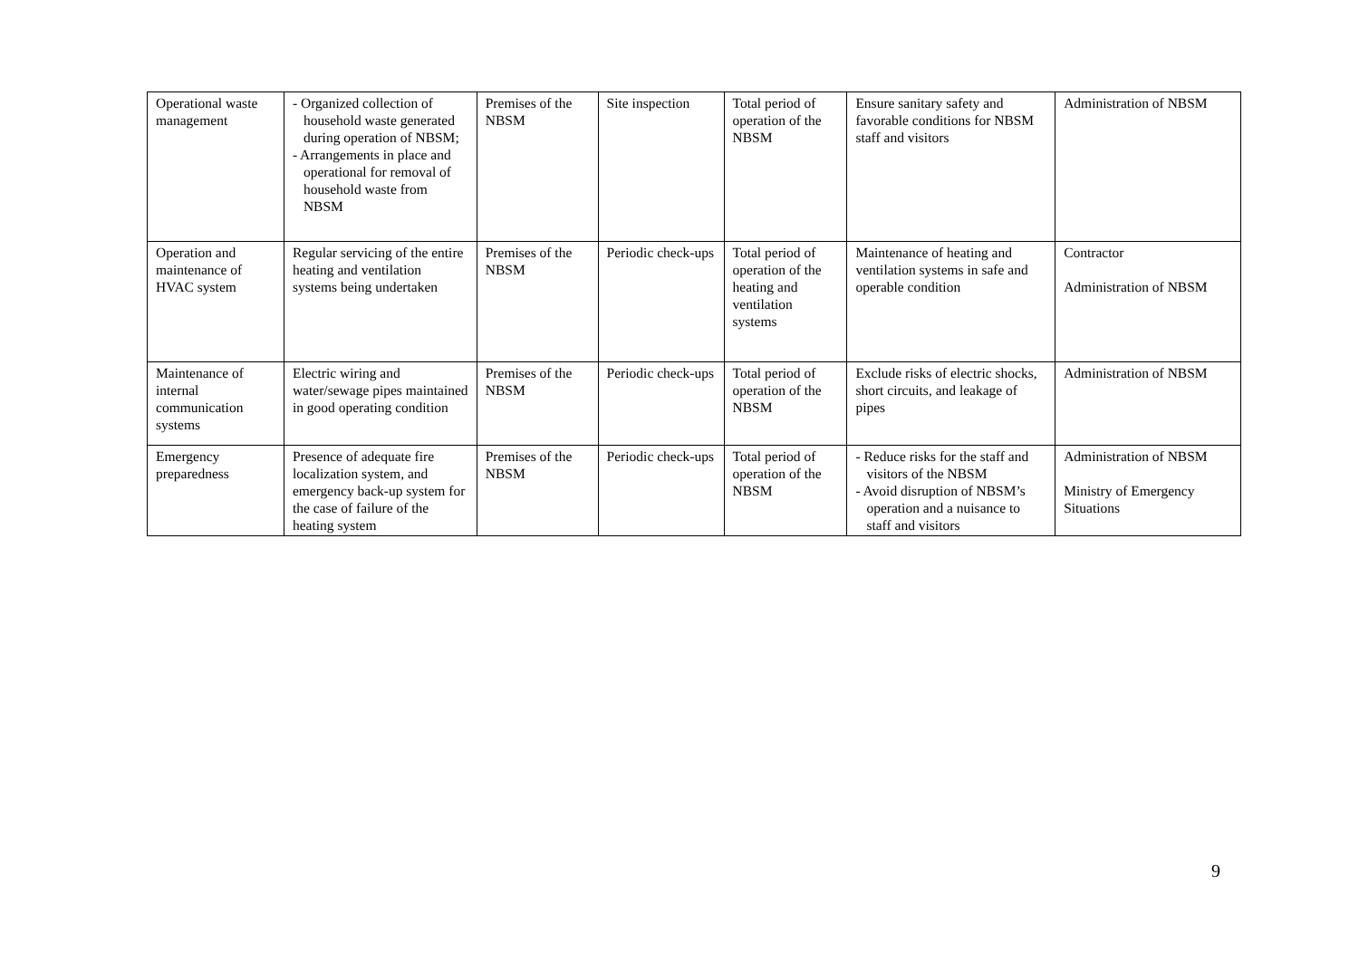| Operational waste management | - Organized collection of household waste generated during operation of NBSM; - Arrangements in place and operational for removal of household waste from NBSM | Premises of the NBSM | Site inspection | Total period of operation of the NBSM | Ensure sanitary safety and favorable conditions for NBSM staff and visitors | Administration of NBSM |
| Operation and maintenance of HVAC system | Regular servicing of the entire heating and ventilation systems being undertaken | Premises of the NBSM | Periodic check-ups | Total period of operation of the heating and ventilation systems | Maintenance of heating and ventilation systems in safe and operable condition | Contractor Administration of NBSM |
| Maintenance of internal communication systems | Electric wiring and water/sewage pipes maintained in good operating condition | Premises of the NBSM | Periodic check-ups | Total period of operation of the NBSM | Exclude risks of electric shocks, short circuits, and leakage of pipes | Administration of NBSM |
| Emergency preparedness | Presence of adequate fire localization system, and emergency back-up system for the case of failure of the heating system | Premises of the NBSM | Periodic check-ups | Total period of operation of the NBSM | - Reduce risks for the staff and visitors of the NBSM - Avoid disruption of NBSM’s operation and a nuisance to staff and visitors | Administration of NBSM Ministry of Emergency Situations |
9